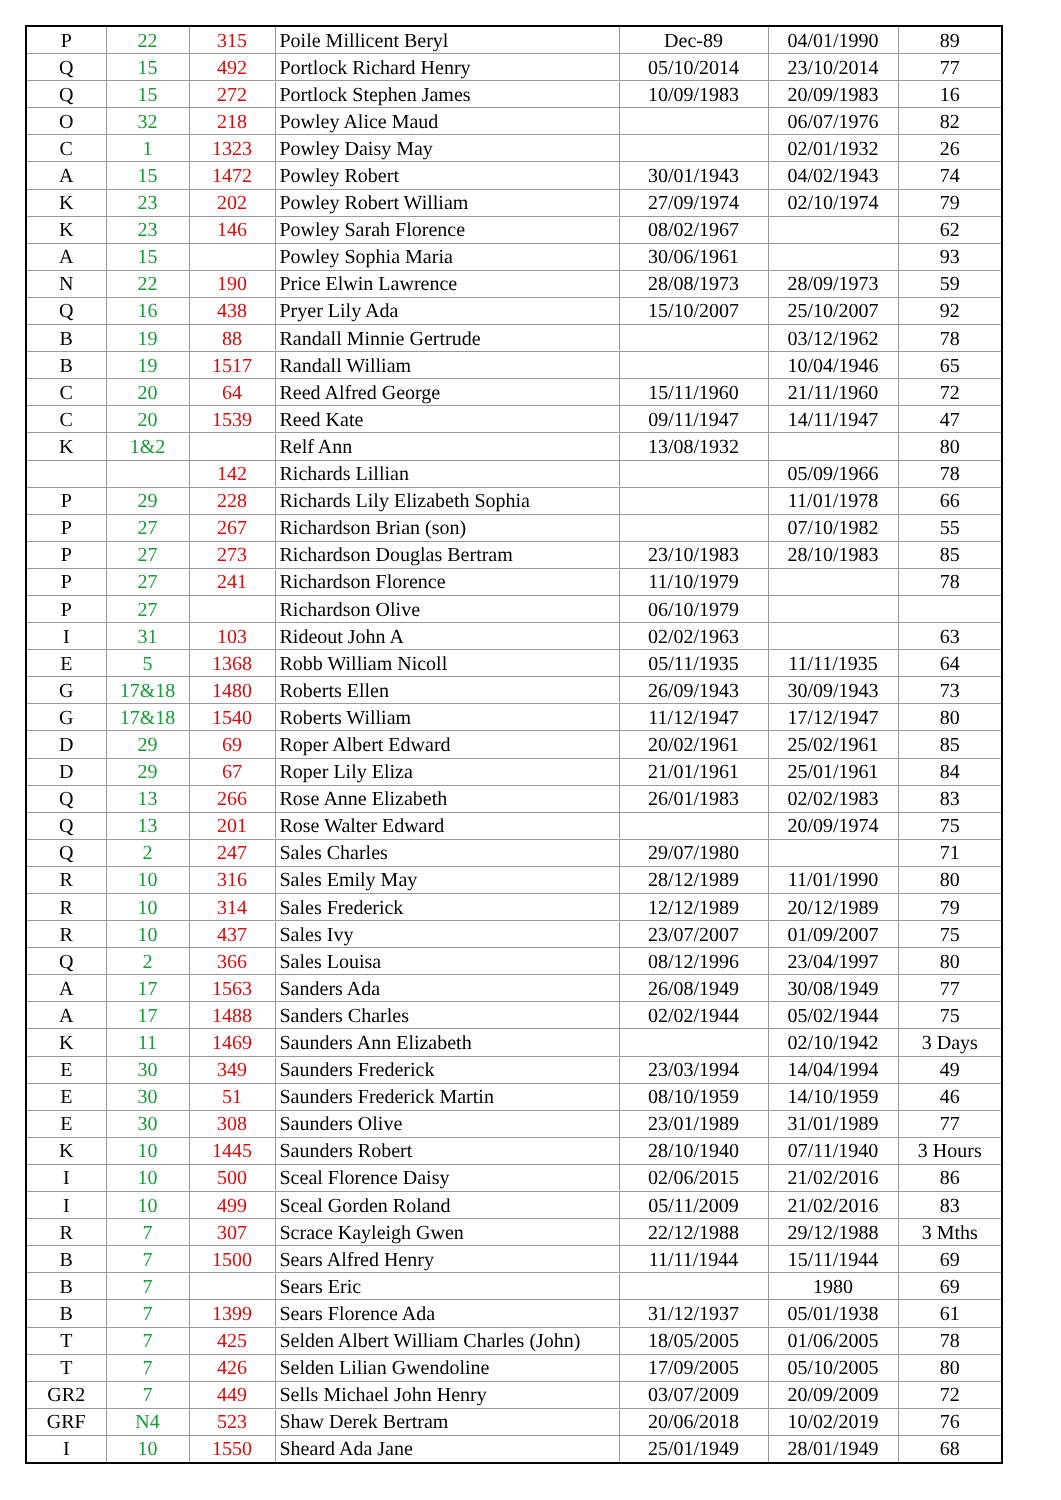| P | 22 | 315 | Poile Millicent Beryl | Dec-89 | 04/01/1990 | 89 |
| Q | 15 | 492 | Portlock Richard Henry | 05/10/2014 | 23/10/2014 | 77 |
| Q | 15 | 272 | Portlock Stephen James | 10/09/1983 | 20/09/1983 | 16 |
| O | 32 | 218 | Powley Alice Maud | | 06/07/1976 | 82 |
| C | 1 | 1323 | Powley Daisy May | | 02/01/1932 | 26 |
| A | 15 | 1472 | Powley Robert | 30/01/1943 | 04/02/1943 | 74 |
| K | 23 | 202 | Powley Robert William | 27/09/1974 | 02/10/1974 | 79 |
| K | 23 | 146 | Powley Sarah Florence | 08/02/1967 | | 62 |
| A | 15 | | Powley Sophia Maria | 30/06/1961 | | 93 |
| N | 22 | 190 | Price Elwin Lawrence | 28/08/1973 | 28/09/1973 | 59 |
| Q | 16 | 438 | Pryer Lily Ada | 15/10/2007 | 25/10/2007 | 92 |
| B | 19 | 88 | Randall Minnie Gertrude | | 03/12/1962 | 78 |
| B | 19 | 1517 | Randall William | | 10/04/1946 | 65 |
| C | 20 | 64 | Reed Alfred George | 15/11/1960 | 21/11/1960 | 72 |
| C | 20 | 1539 | Reed Kate | 09/11/1947 | 14/11/1947 | 47 |
| K | 1&2 | | Relf Ann | 13/08/1932 | | 80 |
| | | 142 | Richards Lillian | | 05/09/1966 | 78 |
| P | 29 | 228 | Richards Lily Elizabeth Sophia | | 11/01/1978 | 66 |
| P | 27 | 267 | Richardson Brian (son) | | 07/10/1982 | 55 |
| P | 27 | 273 | Richardson Douglas Bertram | 23/10/1983 | 28/10/1983 | 85 |
| P | 27 | 241 | Richardson Florence | 11/10/1979 | | 78 |
| P | 27 | | Richardson Olive | 06/10/1979 | | |
| I | 31 | 103 | Rideout John A | 02/02/1963 | | 63 |
| E | 5 | 1368 | Robb William Nicoll | 05/11/1935 | 11/11/1935 | 64 |
| G | 17&18 | 1480 | Roberts Ellen | 26/09/1943 | 30/09/1943 | 73 |
| G | 17&18 | 1540 | Roberts William | 11/12/1947 | 17/12/1947 | 80 |
| D | 29 | 69 | Roper Albert Edward | 20/02/1961 | 25/02/1961 | 85 |
| D | 29 | 67 | Roper Lily Eliza | 21/01/1961 | 25/01/1961 | 84 |
| Q | 13 | 266 | Rose Anne Elizabeth | 26/01/1983 | 02/02/1983 | 83 |
| Q | 13 | 201 | Rose Walter Edward | | 20/09/1974 | 75 |
| Q | 2 | 247 | Sales Charles | 29/07/1980 | | 71 |
| R | 10 | 316 | Sales Emily May | 28/12/1989 | 11/01/1990 | 80 |
| R | 10 | 314 | Sales Frederick | 12/12/1989 | 20/12/1989 | 79 |
| R | 10 | 437 | Sales Ivy | 23/07/2007 | 01/09/2007 | 75 |
| Q | 2 | 366 | Sales Louisa | 08/12/1996 | 23/04/1997 | 80 |
| A | 17 | 1563 | Sanders Ada | 26/08/1949 | 30/08/1949 | 77 |
| A | 17 | 1488 | Sanders Charles | 02/02/1944 | 05/02/1944 | 75 |
| K | 11 | 1469 | Saunders Ann Elizabeth | | 02/10/1942 | 3 Days |
| E | 30 | 349 | Saunders Frederick | 23/03/1994 | 14/04/1994 | 49 |
| E | 30 | 51 | Saunders Frederick Martin | 08/10/1959 | 14/10/1959 | 46 |
| E | 30 | 308 | Saunders Olive | 23/01/1989 | 31/01/1989 | 77 |
| K | 10 | 1445 | Saunders Robert | 28/10/1940 | 07/11/1940 | 3 Hours |
| I | 10 | 500 | Sceal Florence Daisy | 02/06/2015 | 21/02/2016 | 86 |
| I | 10 | 499 | Sceal Gorden Roland | 05/11/2009 | 21/02/2016 | 83 |
| R | 7 | 307 | Scrace Kayleigh Gwen | 22/12/1988 | 29/12/1988 | 3 Mths |
| B | 7 | 1500 | Sears Alfred Henry | 11/11/1944 | 15/11/1944 | 69 |
| B | 7 | | Sears Eric | | 1980 | 69 |
| B | 7 | 1399 | Sears Florence Ada | 31/12/1937 | 05/01/1938 | 61 |
| T | 7 | 425 | Selden Albert William Charles (John) | 18/05/2005 | 01/06/2005 | 78 |
| T | 7 | 426 | Selden Lilian Gwendoline | 17/09/2005 | 05/10/2005 | 80 |
| GR2 | 7 | 449 | Sells Michael John Henry | 03/07/2009 | 20/09/2009 | 72 |
| GRF | N4 | 523 | Shaw Derek Bertram | 20/06/2018 | 10/02/2019 | 76 |
| I | 10 | 1550 | Sheard Ada Jane | 25/01/1949 | 28/01/1949 | 68 |